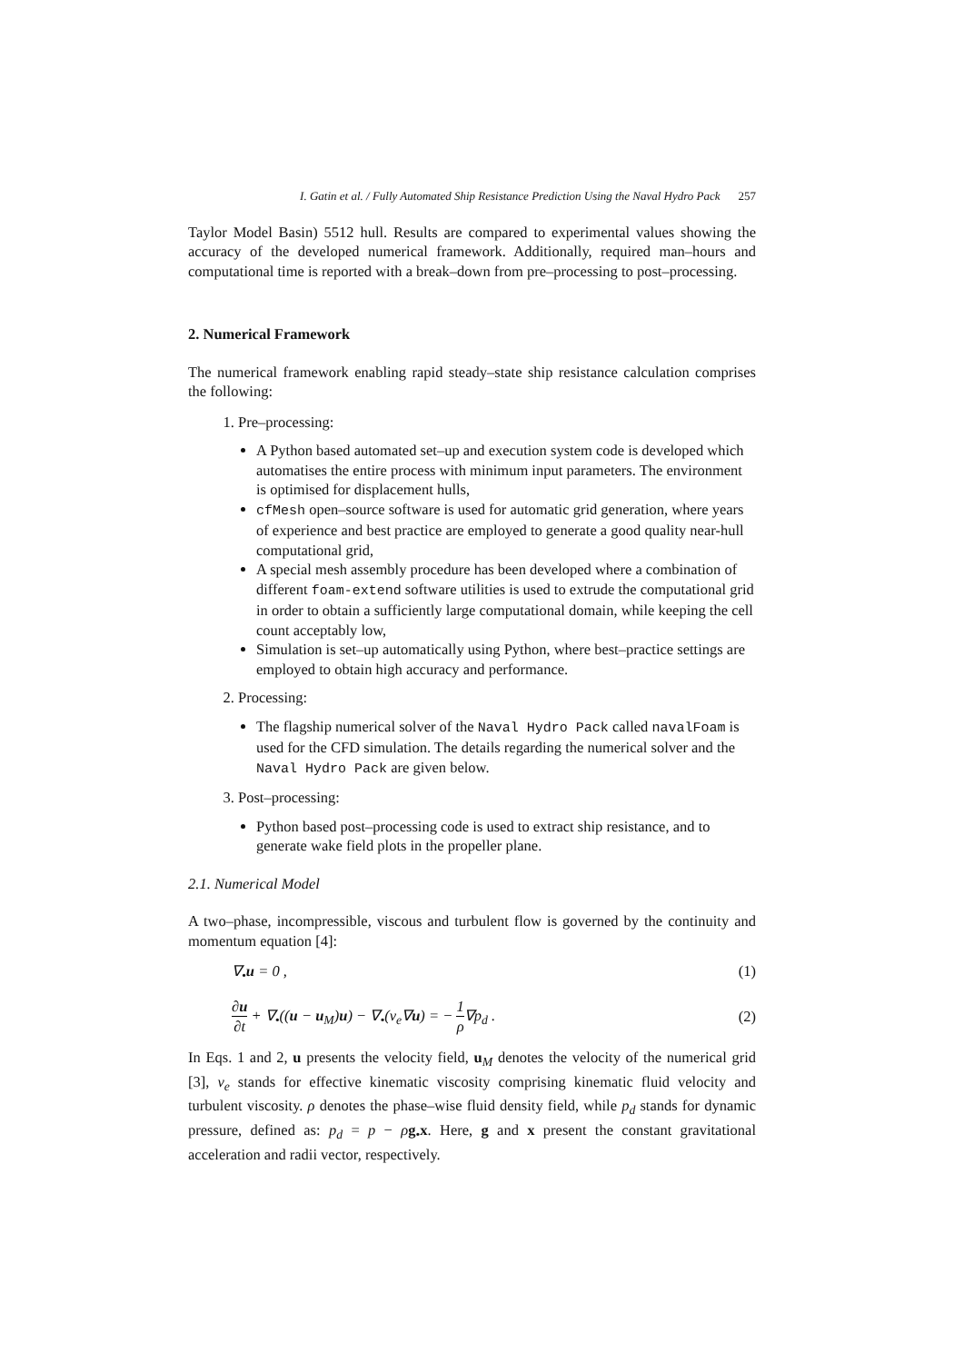I. Gatin et al. / Fully Automated Ship Resistance Prediction Using the Naval Hydro Pack 257
Taylor Model Basin) 5512 hull. Results are compared to experimental values showing the accuracy of the developed numerical framework. Additionally, required man–hours and computational time is reported with a break–down from pre–processing to post–processing.
2. Numerical Framework
The numerical framework enabling rapid steady–state ship resistance calculation comprises the following:
1. Pre–processing:
A Python based automated set–up and execution system code is developed which automatises the entire process with minimum input parameters. The environment is optimised for displacement hulls,
cfMesh open–source software is used for automatic grid generation, where years of experience and best practice are employed to generate a good quality near-hull computational grid,
A special mesh assembly procedure has been developed where a combination of different foam-extend software utilities is used to extrude the computational grid in order to obtain a sufficiently large computational domain, while keeping the cell count acceptably low,
Simulation is set–up automatically using Python, where best–practice settings are employed to obtain high accuracy and performance.
2. Processing:
The flagship numerical solver of the Naval Hydro Pack called navalFoam is used for the CFD simulation. The details regarding the numerical solver and the Naval Hydro Pack are given below.
3. Post–processing:
Python based post–processing code is used to extract ship resistance, and to generate wake field plots in the propeller plane.
2.1. Numerical Model
A two–phase, incompressible, viscous and turbulent flow is governed by the continuity and momentum equation [4]:
∇<sub>•</sub>u = 0 , (1)
∂u ∂t + ∇<sub>•</sub>((u − u<sub>M</sub>)u) − ∇<sub>•</sub>(ν<sub>e</sub>∇u) = − 1 ρ∇p<sub>d</sub> . (2)
In Eqs. 1 and 2, u presents the velocity field, u<sub>M</sub> denotes the velocity of the numerical grid [3], ν<sub>e</sub> stands for effective kinematic viscosity comprising kinematic fluid velocity and turbulent viscosity. ρ denotes the phase–wise fluid density field, while p<sub>d</sub> stands for dynamic pressure, defined as: p<sub>d</sub> = p − ρg<sub>•</sub>x. Here, g and x present the constant gravitational acceleration and radii vector, respectively.